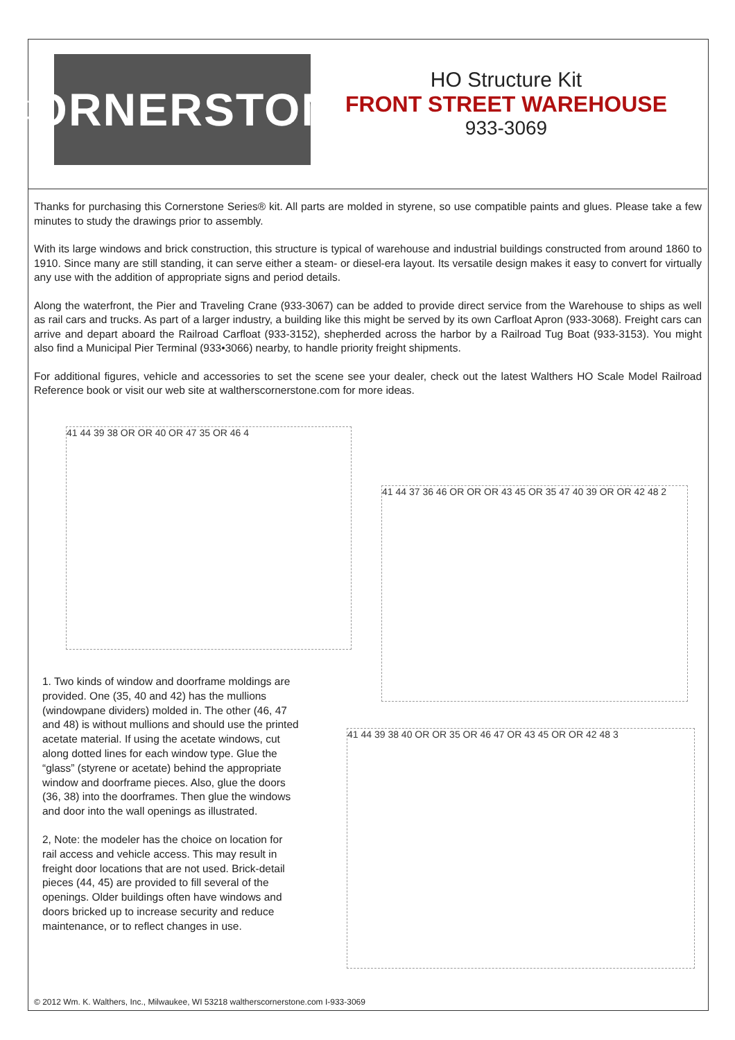CORNERSTONE
HO Structure Kit
FRONT STREET WAREHOUSE
933-3069
Thanks for purchasing this Cornerstone Series® kit. All parts are molded in styrene, so use compatible paints and glues. Please take a few minutes to study the drawings prior to assembly.
With its large windows and brick construction, this structure is typical of warehouse and industrial buildings constructed from around 1860 to 1910. Since many are still standing, it can serve either a steam- or diesel-era layout. Its versatile design makes it easy to convert for virtually any use with the addition of appropriate signs and period details.
Along the waterfront, the Pier and Traveling Crane (933-3067) can be added to provide direct service from the Warehouse to ships as well as rail cars and trucks. As part of a larger industry, a building like this might be served by its own Carfloat Apron (933-3068). Freight cars can arrive and depart aboard the Railroad Carfloat (933-3152), shepherded across the harbor by a Railroad Tug Boat (933-3153). You might also find a Municipal Pier Terminal (933•3066) nearby, to handle priority freight shipments.
For additional figures, vehicle and accessories to set the scene see your dealer, check out the latest Walthers HO Scale Model Railroad Reference book or visit our web site at waltherscornerstone.com for more ideas.
41 44 39 38 OR OR 40 OR 47 35 OR 46 4
41 44 37 36 46 OR OR OR 43 45 OR 35 47 40 39 OR OR 42 48 2
41 44 39 38 40 OR OR 35 OR 46 47 OR 43 45 OR OR 42 48 3
1. Two kinds of window and doorframe moldings are provided. One (35, 40 and 42) has the mullions (windowpane dividers) molded in. The other (46, 47 and 48) is without mullions and should use the printed acetate material. If using the acetate windows, cut along dotted lines for each window type. Glue the “glass” (styrene or acetate) behind the appropriate window and doorframe pieces. Also, glue the doors (36, 38) into the doorframes. Then glue the windows and door into the wall openings as illustrated.
2, Note: the modeler has the choice on location for rail access and vehicle access. This may result in freight door locations that are not used. Brick-detail pieces (44, 45) are provided to fill several of the openings. Older buildings often have windows and doors bricked up to increase security and reduce maintenance, or to reflect changes in use.
© 2012 Wm. K. Walthers, Inc., Milwaukee, WI 53218 waltherscornerstone.com I-933-3069